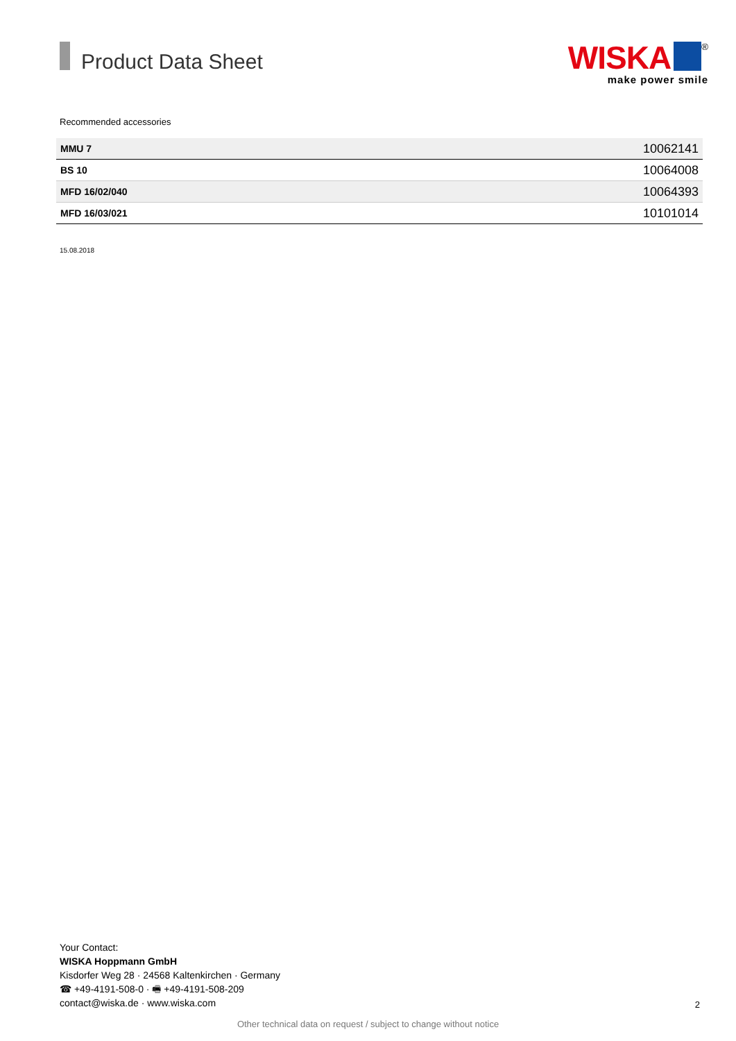Product Data Sheet
WISKA<sup>®</sup>
make power smile
Recommended accessories
| MMU 7 | 10062141 |
| BS 10 | 10064008 |
| MFD 16/02/040 | 10064393 |
| MFD 16/03/021 | 10101014 |
15.08.2018
Your Contact:
WISKA Hoppmann GmbH
Kisdorfer Weg 28 · 24568 Kaltenkirchen · Germany
☎ +49-4191-508-0 · 🖷 +49-4191-508-209
contact@wiska.de · www.wiska.com
2
Other technical data on request / subject to change without notice